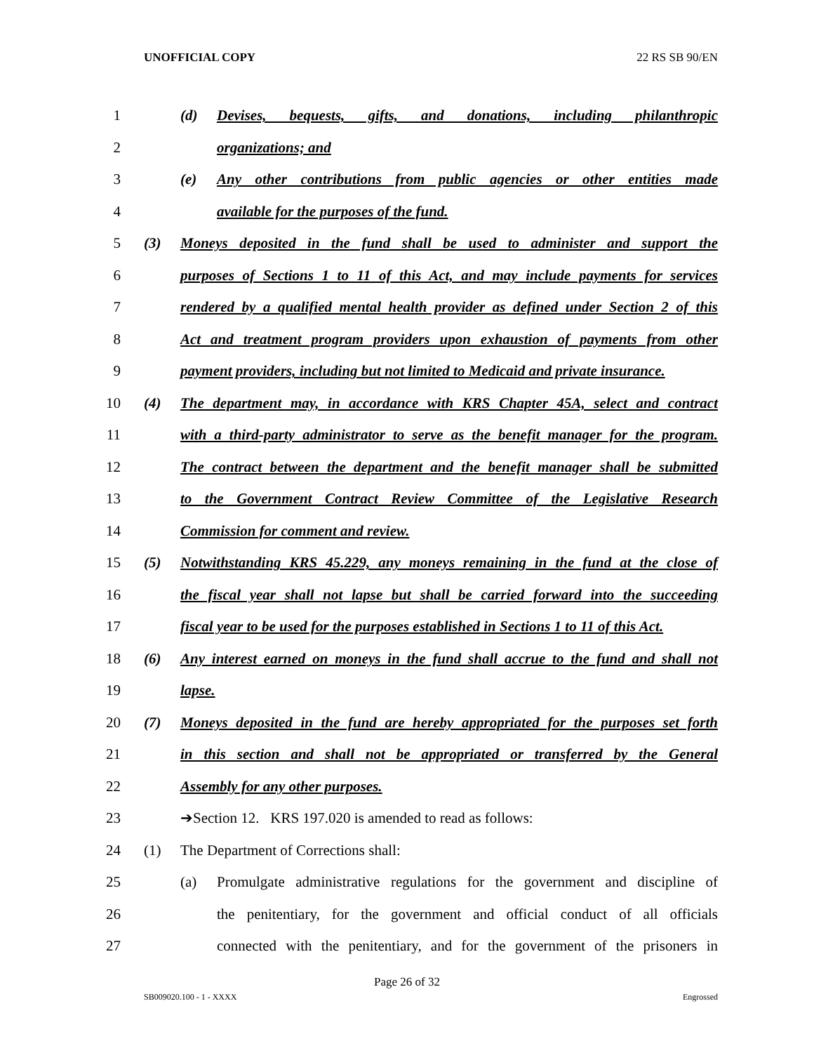UNOFFICIAL COPY 22 RS SB 90/EN
1 (d) Devises, bequests, gifts, and donations, including philanthropic
2 organizations; and
3 (e) Any other contributions from public agencies or other entities made
4 available for the purposes of the fund.
5 (3) Moneys deposited in the fund shall be used to administer and support the
6 purposes of Sections 1 to 11 of this Act, and may include payments for services
7 rendered by a qualified mental health provider as defined under Section 2 of this
8 Act and treatment program providers upon exhaustion of payments from other
9 payment providers, including but not limited to Medicaid and private insurance.
10 (4) The department may, in accordance with KRS Chapter 45A, select and contract
11 with a third-party administrator to serve as the benefit manager for the program.
12 The contract between the department and the benefit manager shall be submitted
13 to the Government Contract Review Committee of the Legislative Research
14 Commission for comment and review.
15 (5) Notwithstanding KRS 45.229, any moneys remaining in the fund at the close of
16 the fiscal year shall not lapse but shall be carried forward into the succeeding
17 fiscal year to be used for the purposes established in Sections 1 to 11 of this Act.
18 (6) Any interest earned on moneys in the fund shall accrue to the fund and shall not
19 lapse.
20 (7) Moneys deposited in the fund are hereby appropriated for the purposes set forth
21 in this section and shall not be appropriated or transferred by the General
22 Assembly for any other purposes.
23 ➔Section 12. KRS 197.020 is amended to read as follows:
24 (1) The Department of Corrections shall:
25 (a) Promulgate administrative regulations for the government and discipline of
26 the penitentiary, for the government and official conduct of all officials
27 connected with the penitentiary, and for the government of the prisoners in
Page 26 of 32
SB009020.100 - 1 - XXXX Engrossed